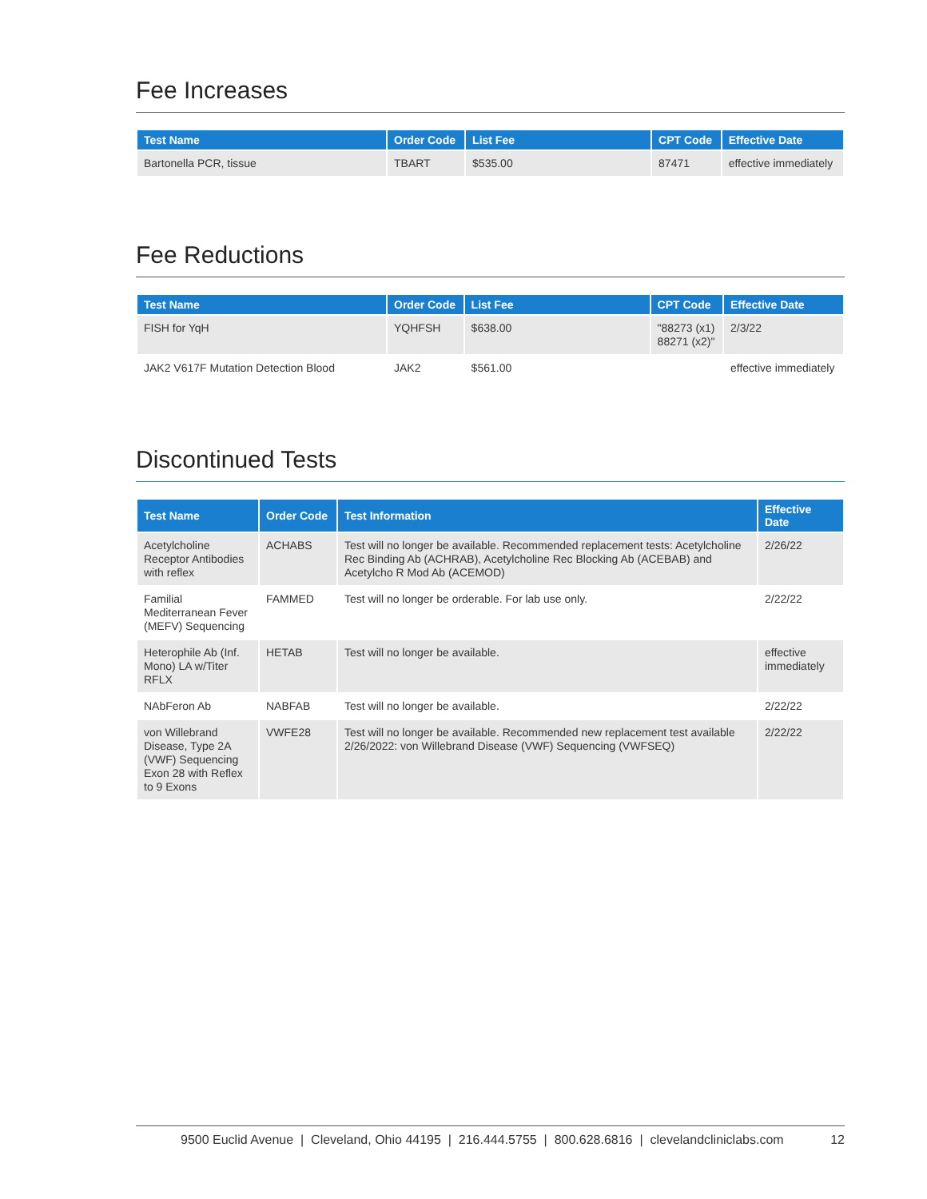Fee Increases
| Test Name | Order Code | List Fee | CPT Code | Effective Date |
| --- | --- | --- | --- | --- |
| Bartonella PCR, tissue | TBART | $535.00 | 87471 | effective immediately |
Fee Reductions
| Test Name | Order Code | List Fee | CPT Code | Effective Date |
| --- | --- | --- | --- | --- |
| FISH for YqH | YQHFSH | $638.00 | "88273 (x1) 88271 (x2)" | 2/3/22 |
| JAK2 V617F Mutation Detection Blood | JAK2 | $561.00 | | effective immediately |
Discontinued Tests
| Test Name | Order Code | Test Information | Effective Date |
| --- | --- | --- | --- |
| Acetylcholine Receptor Antibodies with reflex | ACHABS | Test will no longer be available. Recommended replacement tests: Acetylcholine Rec Binding Ab (ACHRAB), Acetylcholine Rec Blocking Ab (ACEBAB) and Acetylcho R Mod Ab (ACEMOD) | 2/26/22 |
| Familial Mediterranean Fever (MEFV) Sequencing | FAMMED | Test will no longer be orderable. For lab use only. | 2/22/22 |
| Heterophile Ab (Inf. Mono) LA w/Titer RFLX | HETAB | Test will no longer be available. | effective immediately |
| NAbFeron Ab | NABFAB | Test will no longer be available. | 2/22/22 |
| von Willebrand Disease, Type 2A (VWF) Sequencing Exon 28 with Reflex to 9 Exons | VWFE28 | Test will no longer be available. Recommended new replacement test available 2/26/2022: von Willebrand Disease (VWF) Sequencing (VWFSEQ) | 2/22/22 |
9500 Euclid Avenue | Cleveland, Ohio 44195 | 216.444.5755 | 800.628.6816 | clevelandcliniclabs.com 12